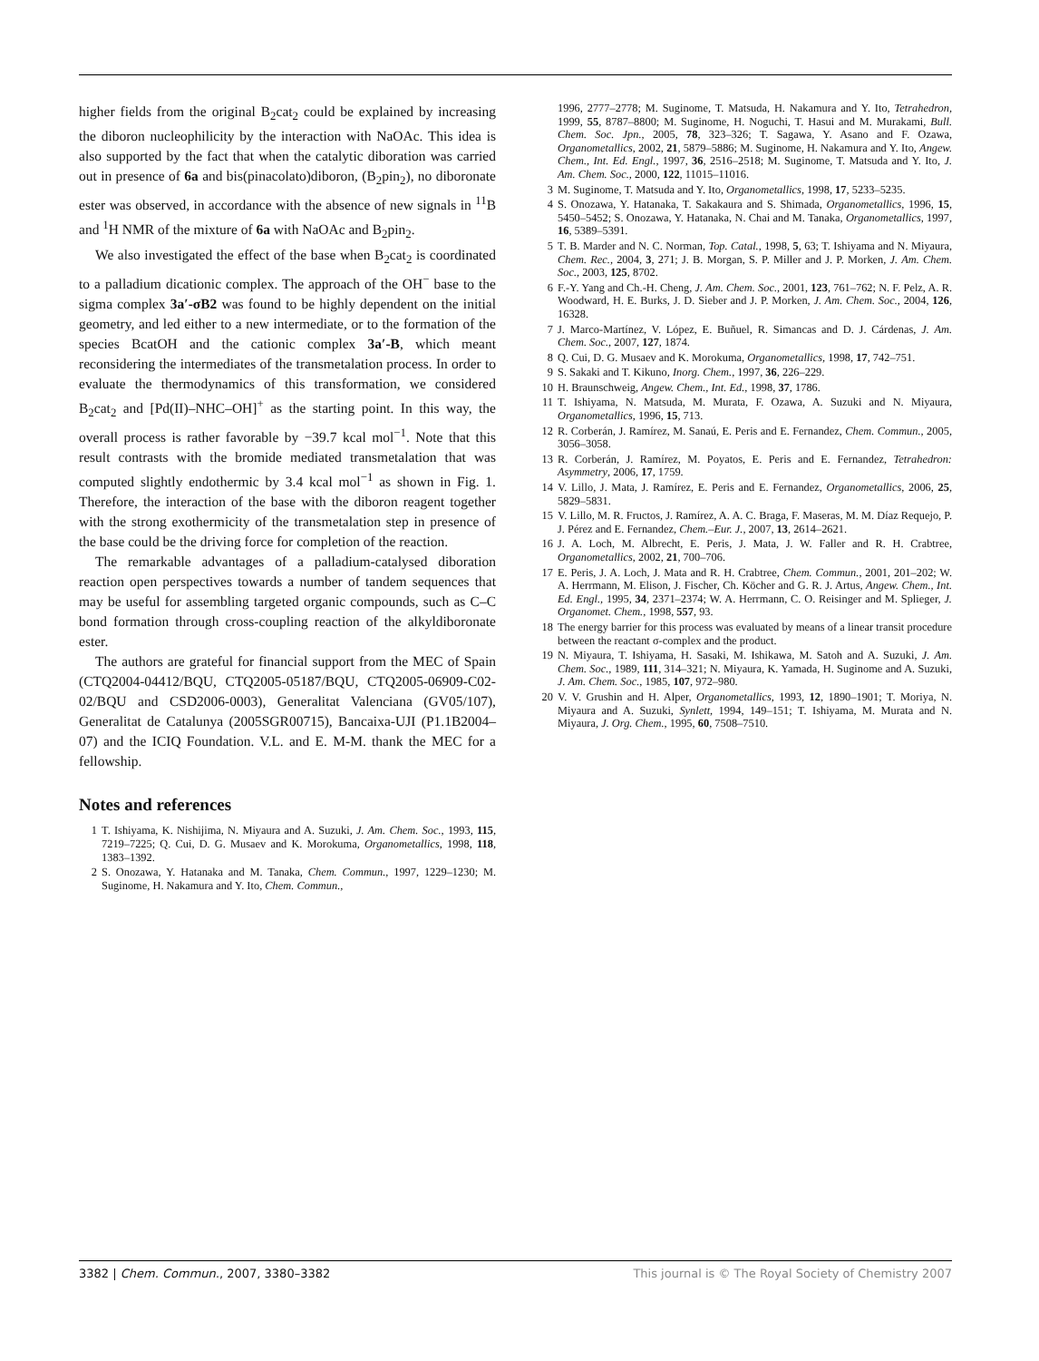higher fields from the original B<sub>2</sub>cat<sub>2</sub> could be explained by increasing the diboron nucleophilicity by the interaction with NaOAc. This idea is also supported by the fact that when the catalytic diboration was carried out in presence of 6a and bis(pinacolato)diboron, (B<sub>2</sub>pin<sub>2</sub>), no diboronate ester was observed, in accordance with the absence of new signals in <sup>11</sup>B and <sup>1</sup>H NMR of the mixture of 6a with NaOAc and B<sub>2</sub>pin<sub>2</sub>.
We also investigated the effect of the base when B<sub>2</sub>cat<sub>2</sub> is coordinated to a palladium dicationic complex. The approach of the OH<sup>−</sup> base to the sigma complex 3a′-σB2 was found to be highly dependent on the initial geometry, and led either to a new intermediate, or to the formation of the species BcatOH and the cationic complex 3a′-B, which meant reconsidering the intermediates of the transmetalation process. In order to evaluate the thermodynamics of this transformation, we considered B<sub>2</sub>cat<sub>2</sub> and [Pd(II)–NHC–OH]<sup>+</sup> as the starting point. In this way, the overall process is rather favorable by −39.7 kcal mol<sup>−1</sup>. Note that this result contrasts with the bromide mediated transmetalation that was computed slightly endothermic by 3.4 kcal mol<sup>−1</sup> as shown in Fig. 1. Therefore, the interaction of the base with the diboron reagent together with the strong exothermicity of the transmetalation step in presence of the base could be the driving force for completion of the reaction.
The remarkable advantages of a palladium-catalysed diboration reaction open perspectives towards a number of tandem sequences that may be useful for assembling targeted organic compounds, such as C–C bond formation through cross-coupling reaction of the alkyldiboronate ester.
The authors are grateful for financial support from the MEC of Spain (CTQ2004-04412/BQU, CTQ2005-05187/BQU, CTQ2005-06909-C02-02/BQU and CSD2006-0003), Generalitat Valenciana (GV05/107), Generalitat de Catalunya (2005SGR00715), Bancaixa-UJI (P1.1B2004–07) and the ICIQ Foundation. V.L. and E. M-M. thank the MEC for a fellowship.
Notes and references
1 T. Ishiyama, K. Nishijima, N. Miyaura and A. Suzuki, J. Am. Chem. Soc., 1993, 115, 7219–7225; Q. Cui, D. G. Musaev and K. Morokuma, Organometallics, 1998, 118, 1383–1392.
2 S. Onozawa, Y. Hatanaka and M. Tanaka, Chem. Commun., 1997, 1229–1230; M. Suginome, H. Nakamura and Y. Ito, Chem. Commun.,
1996, 2777–2778; M. Suginome, T. Matsuda, H. Nakamura and Y. Ito, Tetrahedron, 1999, 55, 8787–8800; M. Suginome, H. Noguchi, T. Hasui and M. Murakami, Bull. Chem. Soc. Jpn., 2005, 78, 323–326; T. Sagawa, Y. Asano and F. Ozawa, Organometallics, 2002, 21, 5879–5886; M. Suginome, H. Nakamura and Y. Ito, Angew. Chem., Int. Ed. Engl., 1997, 36, 2516–2518; M. Suginome, T. Matsuda and Y. Ito, J. Am. Chem. Soc., 2000, 122, 11015–11016.
3 M. Suginome, T. Matsuda and Y. Ito, Organometallics, 1998, 17, 5233–5235.
4 S. Onozawa, Y. Hatanaka, T. Sakakaura and S. Shimada, Organometallics, 1996, 15, 5450–5452; S. Onozawa, Y. Hatanaka, N. Chai and M. Tanaka, Organometallics, 1997, 16, 5389–5391.
5 T. B. Marder and N. C. Norman, Top. Catal., 1998, 5, 63; T. Ishiyama and N. Miyaura, Chem. Rec., 2004, 3, 271; J. B. Morgan, S. P. Miller and J. P. Morken, J. Am. Chem. Soc., 2003, 125, 8702.
6 F.-Y. Yang and Ch.-H. Cheng, J. Am. Chem. Soc., 2001, 123, 761–762; N. F. Pelz, A. R. Woodward, H. E. Burks, J. D. Sieber and J. P. Morken, J. Am. Chem. Soc., 2004, 126, 16328.
7 J. Marco-Martínez, V. López, E. Buñuel, R. Simancas and D. J. Cárdenas, J. Am. Chem. Soc., 2007, 127, 1874.
8 Q. Cui, D. G. Musaev and K. Morokuma, Organometallics, 1998, 17, 742–751.
9 S. Sakaki and T. Kikuno, Inorg. Chem., 1997, 36, 226–229.
10 H. Braunschweig, Angew. Chem., Int. Ed., 1998, 37, 1786.
11 T. Ishiyama, N. Matsuda, M. Murata, F. Ozawa, A. Suzuki and N. Miyaura, Organometallics, 1996, 15, 713.
12 R. Corberán, J. Ramírez, M. Sanaú, E. Peris and E. Fernandez, Chem. Commun., 2005, 3056–3058.
13 R. Corberán, J. Ramírez, M. Poyatos, E. Peris and E. Fernandez, Tetrahedron: Asymmetry, 2006, 17, 1759.
14 V. Lillo, J. Mata, J. Ramírez, E. Peris and E. Fernandez, Organometallics, 2006, 25, 5829–5831.
15 V. Lillo, M. R. Fructos, J. Ramírez, A. A. C. Braga, F. Maseras, M. M. Díaz Requejo, P. J. Pérez and E. Fernandez, Chem.–Eur. J., 2007, 13, 2614–2621.
16 J. A. Loch, M. Albrecht, E. Peris, J. Mata, J. W. Faller and R. H. Crabtree, Organometallics, 2002, 21, 700–706.
17 E. Peris, J. A. Loch, J. Mata and R. H. Crabtree, Chem. Commun., 2001, 201–202; W. A. Herrmann, M. Elison, J. Fischer, Ch. Köcher and G. R. J. Artus, Angew. Chem., Int. Ed. Engl., 1995, 34, 2371–2374; W. A. Herrmann, C. O. Reisinger and M. Splieger, J. Organomet. Chem., 1998, 557, 93.
18 The energy barrier for this process was evaluated by means of a linear transit procedure between the reactant σ-complex and the product.
19 N. Miyaura, T. Ishiyama, H. Sasaki, M. Ishikawa, M. Satoh and A. Suzuki, J. Am. Chem. Soc., 1989, 111, 314–321; N. Miyaura, K. Yamada, H. Suginome and A. Suzuki, J. Am. Chem. Soc., 1985, 107, 972–980.
20 V. V. Grushin and H. Alper, Organometallics, 1993, 12, 1890–1901; T. Moriya, N. Miyaura and A. Suzuki, Synlett, 1994, 149–151; T. Ishiyama, M. Murata and N. Miyaura, J. Org. Chem., 1995, 60, 7508–7510.
3382 | Chem. Commun., 2007, 3380–3382 This journal is © The Royal Society of Chemistry 2007